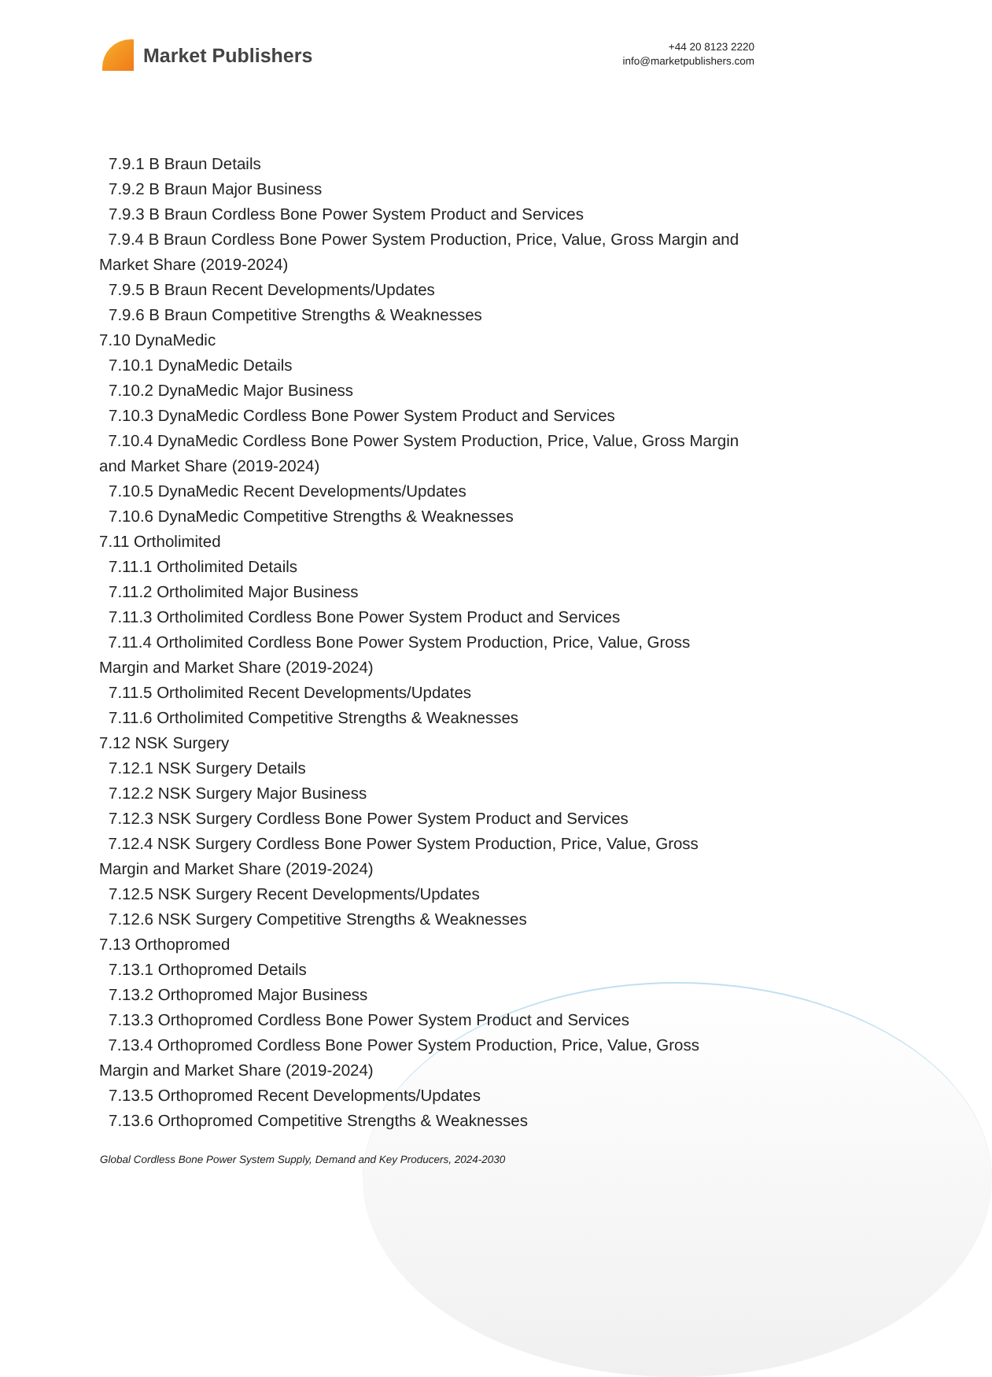Market Publishers
+44 20 8123 2220
info@marketpublishers.com
7.9.1 B Braun Details
7.9.2 B Braun Major Business
7.9.3 B Braun Cordless Bone Power System Product and Services
7.9.4 B Braun Cordless Bone Power System Production, Price, Value, Gross Margin and Market Share (2019-2024)
7.9.5 B Braun Recent Developments/Updates
7.9.6 B Braun Competitive Strengths & Weaknesses
7.10 DynaMedic
7.10.1 DynaMedic Details
7.10.2 DynaMedic Major Business
7.10.3 DynaMedic Cordless Bone Power System Product and Services
7.10.4 DynaMedic Cordless Bone Power System Production, Price, Value, Gross Margin and Market Share (2019-2024)
7.10.5 DynaMedic Recent Developments/Updates
7.10.6 DynaMedic Competitive Strengths & Weaknesses
7.11 Ortholimited
7.11.1 Ortholimited Details
7.11.2 Ortholimited Major Business
7.11.3 Ortholimited Cordless Bone Power System Product and Services
7.11.4 Ortholimited Cordless Bone Power System Production, Price, Value, Gross Margin and Market Share (2019-2024)
7.11.5 Ortholimited Recent Developments/Updates
7.11.6 Ortholimited Competitive Strengths & Weaknesses
7.12 NSK Surgery
7.12.1 NSK Surgery Details
7.12.2 NSK Surgery Major Business
7.12.3 NSK Surgery Cordless Bone Power System Product and Services
7.12.4 NSK Surgery Cordless Bone Power System Production, Price, Value, Gross Margin and Market Share (2019-2024)
7.12.5 NSK Surgery Recent Developments/Updates
7.12.6 NSK Surgery Competitive Strengths & Weaknesses
7.13 Orthopromed
7.13.1 Orthopromed Details
7.13.2 Orthopromed Major Business
7.13.3 Orthopromed Cordless Bone Power System Product and Services
7.13.4 Orthopromed Cordless Bone Power System Production, Price, Value, Gross Margin and Market Share (2019-2024)
7.13.5 Orthopromed Recent Developments/Updates
7.13.6 Orthopromed Competitive Strengths & Weaknesses
Global Cordless Bone Power System Supply, Demand and Key Producers, 2024-2030